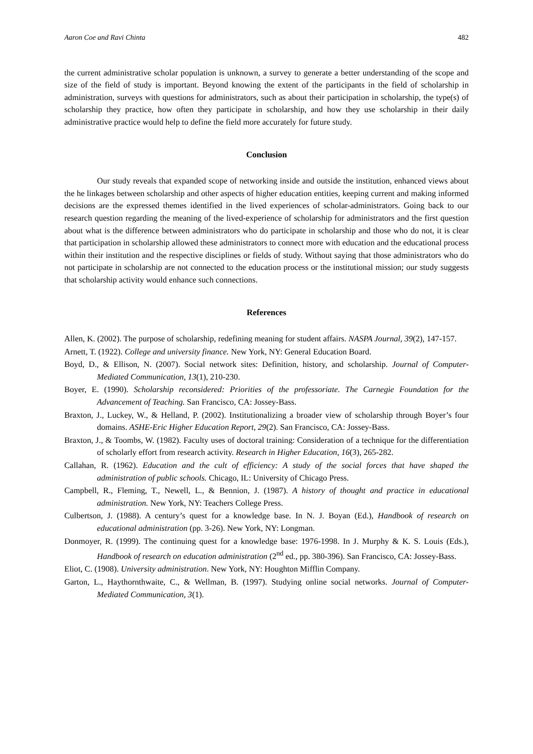Aaron Coe and Ravi Chinta 482
the current administrative scholar population is unknown, a survey to generate a better understanding of the scope and size of the field of study is important. Beyond knowing the extent of the participants in the field of scholarship in administration, surveys with questions for administrators, such as about their participation in scholarship, the type(s) of scholarship they practice, how often they participate in scholarship, and how they use scholarship in their daily administrative practice would help to define the field more accurately for future study.
Conclusion
Our study reveals that expanded scope of networking inside and outside the institution, enhanced views about the he linkages between scholarship and other aspects of higher education entities, keeping current and making informed decisions are the expressed themes identified in the lived experiences of scholar-administrators. Going back to our research question regarding the meaning of the lived-experience of scholarship for administrators and the first question about what is the difference between administrators who do participate in scholarship and those who do not, it is clear that participation in scholarship allowed these administrators to connect more with education and the educational process within their institution and the respective disciplines or fields of study. Without saying that those administrators who do not participate in scholarship are not connected to the education process or the institutional mission; our study suggests that scholarship activity would enhance such connections.
References
Allen, K. (2002). The purpose of scholarship, redefining meaning for student affairs. NASPA Journal, 39(2), 147-157.
Arnett, T. (1922). College and university finance. New York, NY: General Education Board.
Boyd, D., & Ellison, N. (2007). Social network sites: Definition, history, and scholarship. Journal of Computer-Mediated Communication, 13(1), 210-230.
Boyer, E. (1990). Scholarship reconsidered: Priorities of the professoriate. The Carnegie Foundation for the Advancement of Teaching. San Francisco, CA: Jossey-Bass.
Braxton, J., Luckey, W., & Helland, P. (2002). Institutionalizing a broader view of scholarship through Boyer’s four domains. ASHE-Eric Higher Education Report, 29(2). San Francisco, CA: Jossey-Bass.
Braxton, J., & Toombs, W. (1982). Faculty uses of doctoral training: Consideration of a technique for the differentiation of scholarly effort from research activity. Research in Higher Education, 16(3), 265-282.
Callahan, R. (1962). Education and the cult of efficiency: A study of the social forces that have shaped the administration of public schools. Chicago, IL: University of Chicago Press.
Campbell, R., Fleming, T., Newell, L., & Bennion, J. (1987). A history of thought and practice in educational administration. New York, NY: Teachers College Press.
Culbertson, J. (1988). A century’s quest for a knowledge base. In N. J. Boyan (Ed.), Handbook of research on educational administration (pp. 3-26). New York, NY: Longman.
Donmoyer, R. (1999). The continuing quest for a knowledge base: 1976-1998. In J. Murphy & K. S. Louis (Eds.), Handbook of research on education administration (2<sup>nd</sup> ed., pp. 380-396). San Francisco, CA: Jossey-Bass.
Eliot, C. (1908). University administration. New York, NY: Houghton Mifflin Company.
Garton, L., Haythornthwaite, C., & Wellman, B. (1997). Studying online social networks. Journal of Computer-Mediated Communication, 3(1).